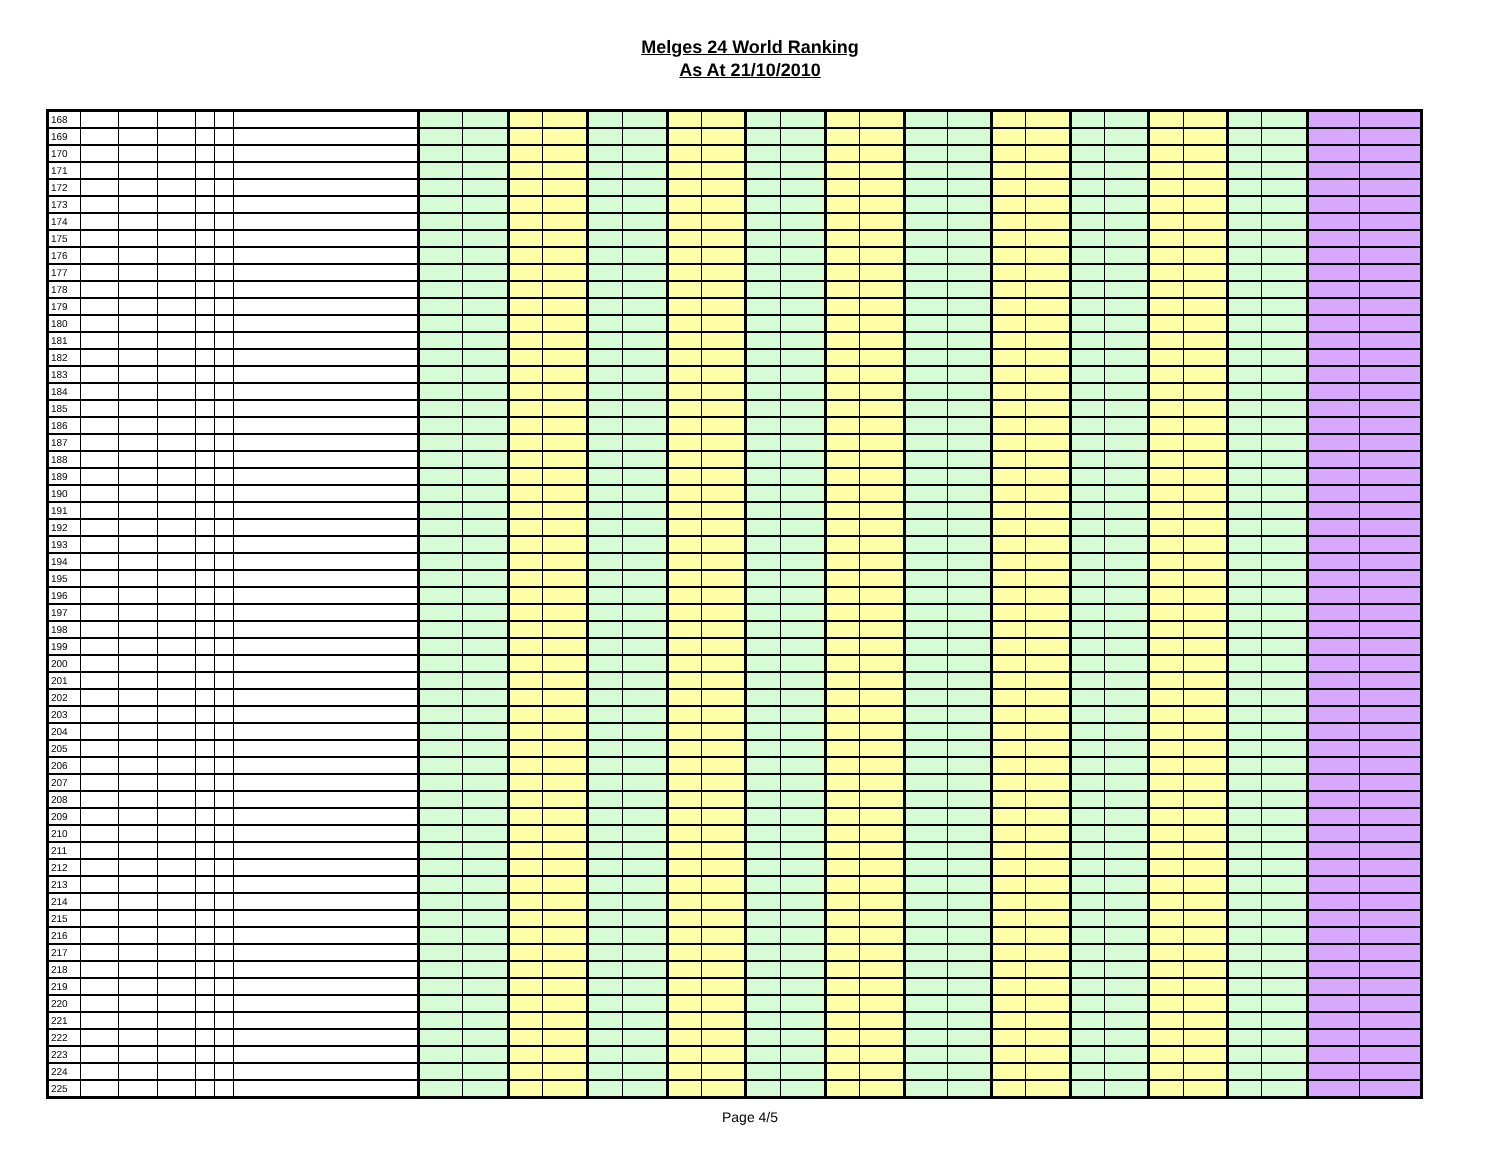Melges 24 World Ranking
As At 21/10/2010
| 168 | | | | | | | | | | | | | | | | | | | | | | | | | | | | | | |
| 169 | | | | | | | | | | | | | | | | | | | | | | | | | | | | | | |
| 170 | | | | | | | | | | | | | | | | | | | | | | | | | | | | | | |
| 171 | | | | | | | | | | | | | | | | | | | | | | | | | | | | | | |
| 172 | | | | | | | | | | | | | | | | | | | | | | | | | | | | | | |
| 173 | | | | | | | | | | | | | | | | | | | | | | | | | | | | | | |
| 174 | | | | | | | | | | | | | | | | | | | | | | | | | | | | | | |
| 175 | | | | | | | | | | | | | | | | | | | | | | | | | | | | | | |
| 176 | | | | | | | | | | | | | | | | | | | | | | | | | | | | | | |
| 177 | | | | | | | | | | | | | | | | | | | | | | | | | | | | | | |
| 178 | | | | | | | | | | | | | | | | | | | | | | | | | | | | | | |
| 179 | | | | | | | | | | | | | | | | | | | | | | | | | | | | | | |
| 180 | | | | | | | | | | | | | | | | | | | | | | | | | | | | | | |
| 181 | | | | | | | | | | | | | | | | | | | | | | | | | | | | | | |
| 182 | | | | | | | | | | | | | | | | | | | | | | | | | | | | | | |
| 183 | | | | | | | | | | | | | | | | | | | | | | | | | | | | | | |
| 184 | | | | | | | | | | | | | | | | | | | | | | | | | | | | | | |
| 185 | | | | | | | | | | | | | | | | | | | | | | | | | | | | | | |
| 186 | | | | | | | | | | | | | | | | | | | | | | | | | | | | | | |
| 187 | | | | | | | | | | | | | | | | | | | | | | | | | | | | | | |
| 188 | | | | | | | | | | | | | | | | | | | | | | | | | | | | | | |
| 189 | | | | | | | | | | | | | | | | | | | | | | | | | | | | | | |
| 190 | | | | | | | | | | | | | | | | | | | | | | | | | | | | | | |
| 191 | | | | | | | | | | | | | | | | | | | | | | | | | | | | | | |
| 192 | | | | | | | | | | | | | | | | | | | | | | | | | | | | | | |
| 193 | | | | | | | | | | | | | | | | | | | | | | | | | | | | | | |
| 194 | | | | | | | | | | | | | | | | | | | | | | | | | | | | | | |
| 195 | | | | | | | | | | | | | | | | | | | | | | | | | | | | | | |
| 196 | | | | | | | | | | | | | | | | | | | | | | | | | | | | | | |
| 197 | | | | | | | | | | | | | | | | | | | | | | | | | | | | | | |
| 198 | | | | | | | | | | | | | | | | | | | | | | | | | | | | | | |
| 199 | | | | | | | | | | | | | | | | | | | | | | | | | | | | | | |
| 200 | | | | | | | | | | | | | | | | | | | | | | | | | | | | | | |
| 201 | | | | | | | | | | | | | | | | | | | | | | | | | | | | | | |
| 202 | | | | | | | | | | | | | | | | | | | | | | | | | | | | | | |
| 203 | | | | | | | | | | | | | | | | | | | | | | | | | | | | | | |
| 204 | | | | | | | | | | | | | | | | | | | | | | | | | | | | | | |
| 205 | | | | | | | | | | | | | | | | | | | | | | | | | | | | | | |
| 206 | | | | | | | | | | | | | | | | | | | | | | | | | | | | | | |
| 207 | | | | | | | | | | | | | | | | | | | | | | | | | | | | | | |
| 208 | | | | | | | | | | | | | | | | | | | | | | | | | | | | | | |
| 209 | | | | | | | | | | | | | | | | | | | | | | | | | | | | | | |
| 210 | | | | | | | | | | | | | | | | | | | | | | | | | | | | | | |
| 211 | | | | | | | | | | | | | | | | | | | | | | | | | | | | | | |
| 212 | | | | | | | | | | | | | | | | | | | | | | | | | | | | | | |
| 213 | | | | | | | | | | | | | | | | | | | | | | | | | | | | | | |
| 214 | | | | | | | | | | | | | | | | | | | | | | | | | | | | | | |
| 215 | | | | | | | | | | | | | | | | | | | | | | | | | | | | | | |
| 216 | | | | | | | | | | | | | | | | | | | | | | | | | | | | | | |
| 217 | | | | | | | | | | | | | | | | | | | | | | | | | | | | | | |
| 218 | | | | | | | | | | | | | | | | | | | | | | | | | | | | | | |
| 219 | | | | | | | | | | | | | | | | | | | | | | | | | | | | | | |
| 220 | | | | | | | | | | | | | | | | | | | | | | | | | | | | | | |
| 221 | | | | | | | | | | | | | | | | | | | | | | | | | | | | | | |
| 222 | | | | | | | | | | | | | | | | | | | | | | | | | | | | | | |
| 223 | | | | | | | | | | | | | | | | | | | | | | | | | | | | | | |
| 224 | | | | | | | | | | | | | | | | | | | | | | | | | | | | | | |
| 225 | | | | | | | | | | | | | | | | | | | | | | | | | | | | | | |
Page 4/5